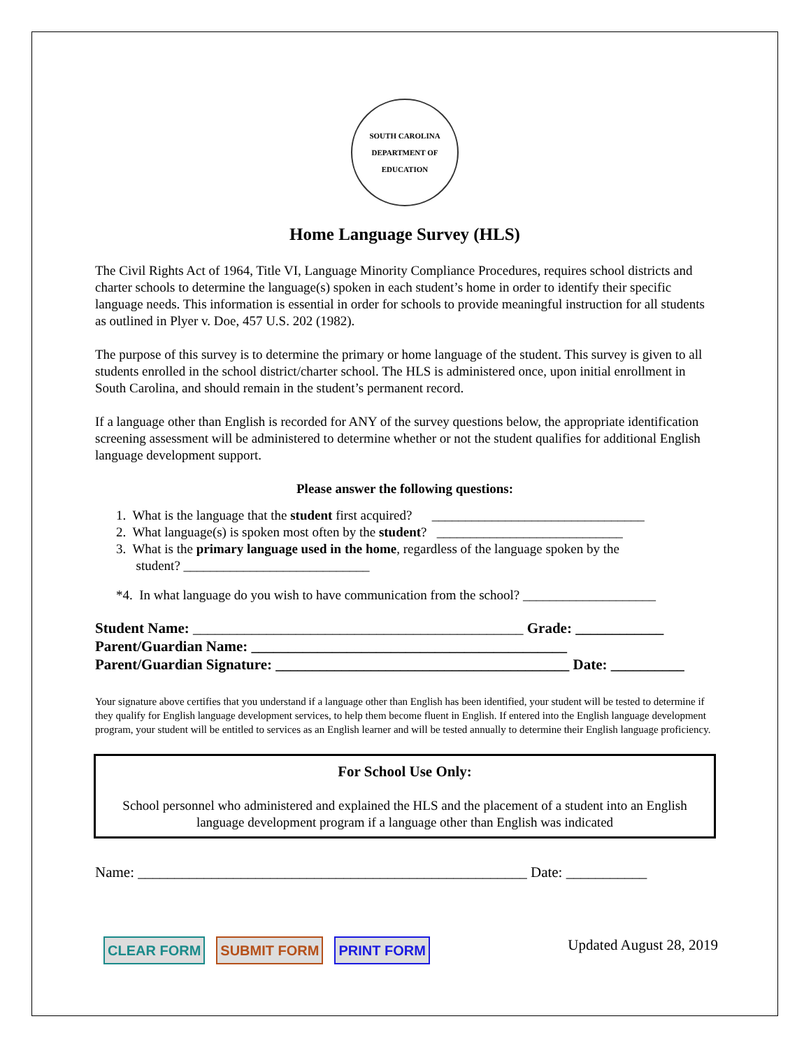SOUTH CAROLINA
DEPARTMENT OF EDUCATION
Home Language Survey (HLS)
The Civil Rights Act of 1964, Title VI, Language Minority Compliance Procedures, requires school districts and charter schools to determine the language(s) spoken in each student’s home in order to identify their specific language needs. This information is essential in order for schools to provide meaningful instruction for all students as outlined in Plyer v. Doe, 457 U.S. 202 (1982).
The purpose of this survey is to determine the primary or home language of the student. This survey is given to all students enrolled in the school district/charter school. The HLS is administered once, upon initial enrollment in South Carolina, and should remain in the student’s permanent record.
If a language other than English is recorded for ANY of the survey questions below, the appropriate identification screening assessment will be administered to determine whether or not the student qualifies for additional English language development support.
Please answer the following questions:
1. What is the language that the student first acquired? ________________________________
2. What language(s) is spoken most often by the student? ____________________________
3. What is the primary language used in the home, regardless of the language spoken by the
student? ____________________________
*4. In what language do you wish to have communication from the school? ____________________
Student Name: _____________________________________________ Grade: ____________
Parent/Guardian Name: ___________________________________________
Parent/Guardian Signature: ________________________________________ Date: __________
Your signature above certifies that you understand if a language other than English has been identified, your student will be tested to determine if they qualify for English language development services, to help them become fluent in English. If entered into the English language development program, your student will be entitled to services as an English learner and will be tested annually to determine their English language proficiency.
For School Use Only:
School personnel who administered and explained the HLS and the placement of a student into an English language development program if a language other than English was indicated
Name: _____________________________________________________ Date: ___________
CLEAR FORM SUBMIT FORM PRINT FORM
Updated August 28, 2019